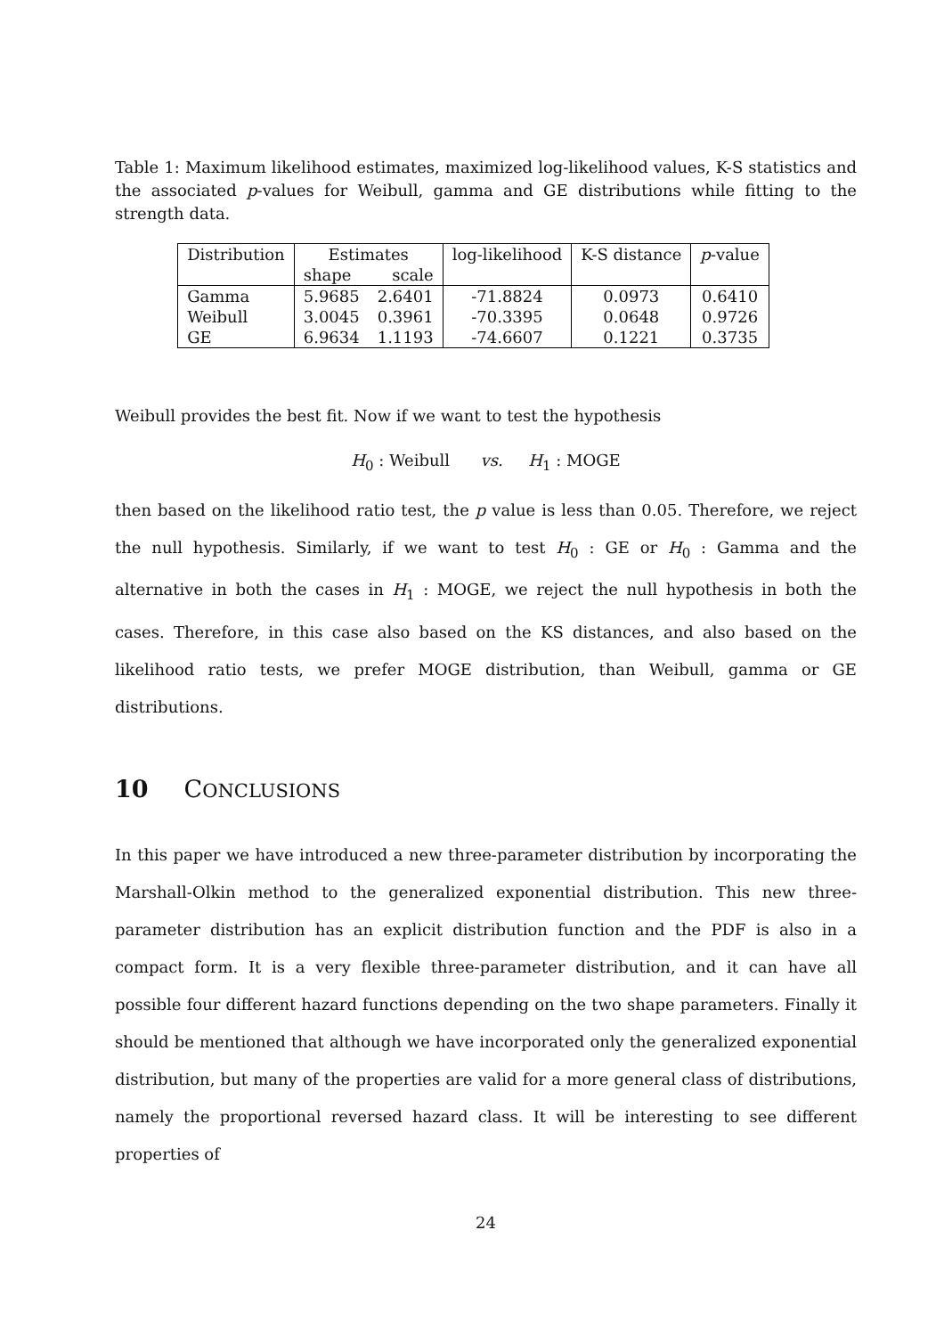Table 1: Maximum likelihood estimates, maximized log-likelihood values, K-S statistics and the associated p-values for Weibull, gamma and GE distributions while fitting to the strength data.
| Distribution | Estimates | | log-likelihood | K-S distance | p -value |
| --- | --- | --- | --- | --- | --- |
| | shape | scale | | | |
| Gamma | 5.9685 | 2.6401 | -71.8824 | 0.0973 | 0.6410 |
| Weibull | 3.0045 | 0.3961 | -70.3395 | 0.0648 | 0.9726 |
| GE | 6.9634 | 1.1193 | -74.6607 | 0.1221 | 0.3735 |
Weibull provides the best fit. Now if we want to test the hypothesis
H<sub>0</sub> : Weibull vs. H<sub>1</sub> : MOGE
then based on the likelihood ratio test, the p value is less than 0.05. Therefore, we reject the null hypothesis. Similarly, if we want to test H<sub>0</sub> : GE or H<sub>0</sub> : Gamma and the alternative in both the cases in H<sub>1</sub> : MOGE, we reject the null hypothesis in both the cases. Therefore, in this case also based on the KS distances, and also based on the likelihood ratio tests, we prefer MOGE distribution, than Weibull, gamma or GE distributions.
10 CONCLUSIONS
In this paper we have introduced a new three-parameter distribution by incorporating the Marshall-Olkin method to the generalized exponential distribution. This new three-parameter distribution has an explicit distribution function and the PDF is also in a compact form. It is a very flexible three-parameter distribution, and it can have all possible four different hazard functions depending on the two shape parameters. Finally it should be mentioned that although we have incorporated only the generalized exponential distribution, but many of the properties are valid for a more general class of distributions, namely the proportional reversed hazard class. It will be interesting to see different properties of
24